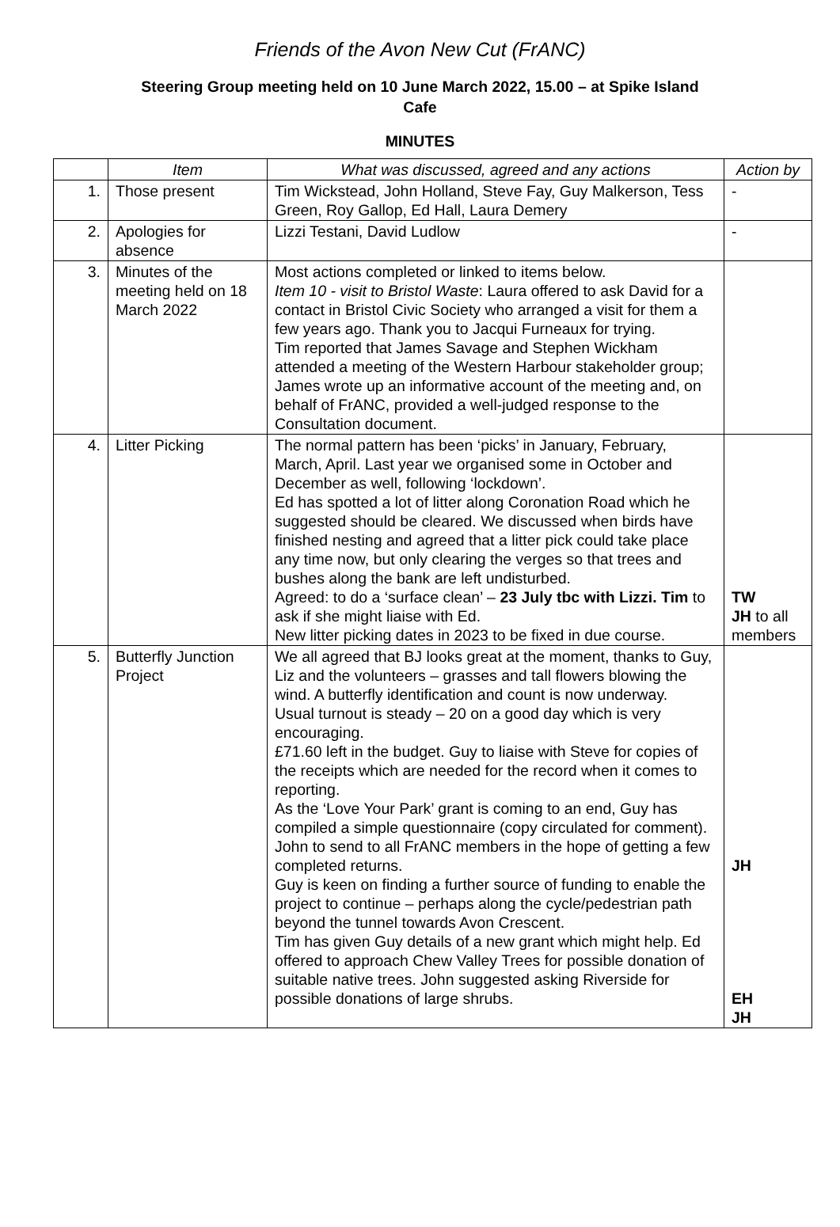Friends of the Avon New Cut (FrANC)
Steering Group meeting held on 10 June March 2022, 15.00 – at Spike Island
Cafe
MINUTES
| | Item | What was discussed, agreed and any actions | Action by |
| --- | --- | --- | --- |
| 1. | Those present | Tim Wickstead, John Holland, Steve Fay, Guy Malkerson, Tess Green, Roy Gallop, Ed Hall, Laura Demery | - |
| 2. | Apologies for absence | Lizzi Testani, David Ludlow | - |
| 3. | Minutes of the meeting held on 18 March 2022 | Most actions completed or linked to items below. Item 10 - visit to Bristol Waste : Laura offered to ask David for a contact in Bristol Civic Society who arranged a visit for them a few years ago. Thank you to Jacqui Furneaux for trying. Tim reported that James Savage and Stephen Wickham attended a meeting of the Western Harbour stakeholder group; James wrote up an informative account of the meeting and, on behalf of FrANC, provided a well-judged response to the Consultation document. | |
| 4. | Litter Picking | The normal pattern has been ‘picks’ in January, February, March, April. Last year we organised some in October and December as well, following ‘lockdown’. Ed has spotted a lot of litter along Coronation Road which he suggested should be cleared. We discussed when birds have finished nesting and agreed that a litter pick could take place any time now, but only clearing the verges so that trees and bushes along the bank are left undisturbed. Agreed: to do a ‘surface clean’ – 23 July tbc with Lizzi. Tim to ask if she might liaise with Ed. New litter picking dates in 2023 to be fixed in due course. | TW JH to all members |
| 5. | Butterfly Junction Project | We all agreed that BJ looks great at the moment, thanks to Guy, Liz and the volunteers – grasses and tall flowers blowing the wind. A butterfly identification and count is now underway. Usual turnout is steady – 20 on a good day which is very encouraging. £71.60 left in the budget. Guy to liaise with Steve for copies of the receipts which are needed for the record when it comes to reporting. As the ‘Love Your Park’ grant is coming to an end, Guy has compiled a simple questionnaire (copy circulated for comment). John to send to all FrANC members in the hope of getting a few completed returns. Guy is keen on finding a further source of funding to enable the project to continue – perhaps along the cycle/pedestrian path beyond the tunnel towards Avon Crescent. Tim has given Guy details of a new grant which might help. Ed offered to approach Chew Valley Trees for possible donation of suitable native trees. John suggested asking Riverside for possible donations of large shrubs. | JH EH JH |